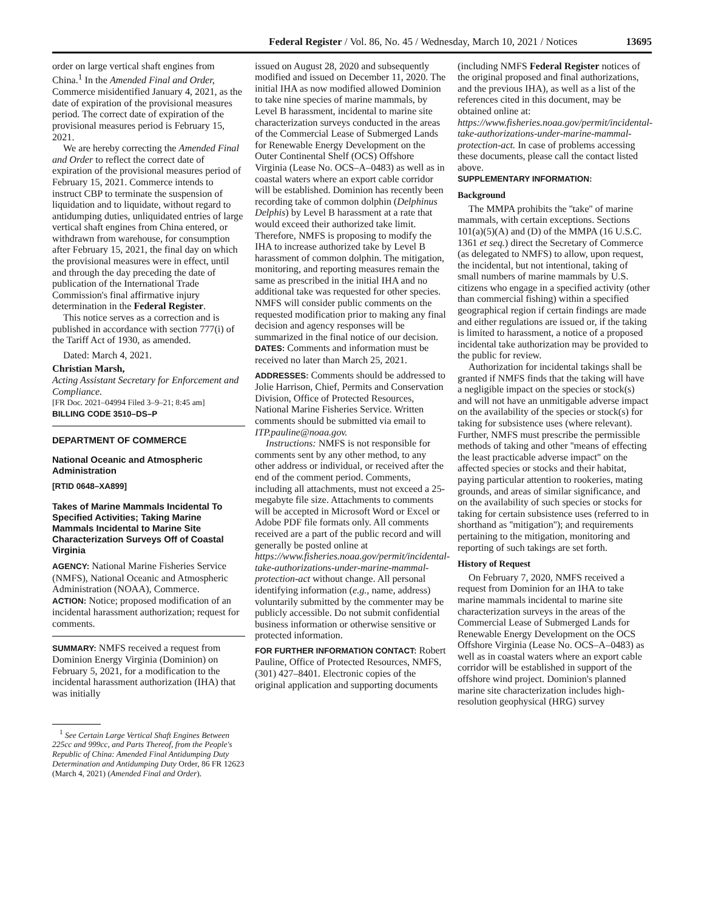Federal Register / Vol. 86, No. 45 / Wednesday, March 10, 2021 / Notices 13695
order on large vertical shaft engines from China.<sup>1</sup> In the Amended Final and Order, Commerce misidentified January 4, 2021, as the date of expiration of the provisional measures period. The correct date of expiration of the provisional measures period is February 15, 2021.
We are hereby correcting the Amended Final and Order to reflect the correct date of expiration of the provisional measures period of February 15, 2021. Commerce intends to instruct CBP to terminate the suspension of liquidation and to liquidate, without regard to antidumping duties, unliquidated entries of large vertical shaft engines from China entered, or withdrawn from warehouse, for consumption after February 15, 2021, the final day on which the provisional measures were in effect, until and through the day preceding the date of publication of the International Trade Commission's final affirmative injury determination in the Federal Register.
This notice serves as a correction and is published in accordance with section 777(i) of the Tariff Act of 1930, as amended.
Dated: March 4, 2021.
Christian Marsh,
Acting Assistant Secretary for Enforcement and Compliance.
[FR Doc. 2021–04994 Filed 3–9–21; 8:45 am]
BILLING CODE 3510–DS–P
DEPARTMENT OF COMMERCE
National Oceanic and Atmospheric Administration
[RTID 0648–XA899]
Takes of Marine Mammals Incidental To Specified Activities; Taking Marine Mammals Incidental to Marine Site Characterization Surveys Off of Coastal Virginia
AGENCY: National Marine Fisheries Service (NMFS), National Oceanic and Atmospheric Administration (NOAA), Commerce.
ACTION: Notice; proposed modification of an incidental harassment authorization; request for comments.
SUMMARY: NMFS received a request from Dominion Energy Virginia (Dominion) on February 5, 2021, for a modification to the incidental harassment authorization (IHA) that was initially
<sup>1</sup> See Certain Large Vertical Shaft Engines Between 225cc and 999cc, and Parts Thereof, from the People's Republic of China: Amended Final Antidumping Duty Determination and Antidumping Duty Order, 86 FR 12623 (March 4, 2021) (Amended Final and Order).
issued on August 28, 2020 and subsequently modified and issued on December 11, 2020. The initial IHA as now modified allowed Dominion to take nine species of marine mammals, by Level B harassment, incidental to marine site characterization surveys conducted in the areas of the Commercial Lease of Submerged Lands for Renewable Energy Development on the Outer Continental Shelf (OCS) Offshore Virginia (Lease No. OCS–A–0483) as well as in coastal waters where an export cable corridor will be established. Dominion has recently been recording take of common dolphin (Delphinus Delphis) by Level B harassment at a rate that would exceed their authorized take limit. Therefore, NMFS is proposing to modify the IHA to increase authorized take by Level B harassment of common dolphin. The mitigation, monitoring, and reporting measures remain the same as prescribed in the initial IHA and no additional take was requested for other species. NMFS will consider public comments on the requested modification prior to making any final decision and agency responses will be summarized in the final notice of our decision.
DATES: Comments and information must be received no later than March 25, 2021.
ADDRESSES: Comments should be addressed to Jolie Harrison, Chief, Permits and Conservation Division, Office of Protected Resources, National Marine Fisheries Service. Written comments should be submitted via email to ITP.pauline@noaa.gov.
Instructions: NMFS is not responsible for comments sent by any other method, to any other address or individual, or received after the end of the comment period. Comments, including all attachments, must not exceed a 25-megabyte file size. Attachments to comments will be accepted in Microsoft Word or Excel or Adobe PDF file formats only. All comments received are a part of the public record and will generally be posted online at https://www.fisheries.noaa.gov/permit/incidental-take-authorizations-under-marine-mammal-protection-act without change. All personal identifying information (e.g., name, address) voluntarily submitted by the commenter may be publicly accessible. Do not submit confidential business information or otherwise sensitive or protected information.
FOR FURTHER INFORMATION CONTACT: Robert Pauline, Office of Protected Resources, NMFS, (301) 427–8401. Electronic copies of the original application and supporting documents
(including NMFS Federal Register notices of the original proposed and final authorizations, and the previous IHA), as well as a list of the references cited in this document, may be obtained online at: https://www.fisheries.noaa.gov/permit/incidental-take-authorizations-under-marine-mammal-protection-act. In case of problems accessing these documents, please call the contact listed above.
SUPPLEMENTARY INFORMATION:
Background
The MMPA prohibits the ''take'' of marine mammals, with certain exceptions. Sections 101(a)(5)(A) and (D) of the MMPA (16 U.S.C. 1361 et seq.) direct the Secretary of Commerce (as delegated to NMFS) to allow, upon request, the incidental, but not intentional, taking of small numbers of marine mammals by U.S. citizens who engage in a specified activity (other than commercial fishing) within a specified geographical region if certain findings are made and either regulations are issued or, if the taking is limited to harassment, a notice of a proposed incidental take authorization may be provided to the public for review.
Authorization for incidental takings shall be granted if NMFS finds that the taking will have a negligible impact on the species or stock(s) and will not have an unmitigable adverse impact on the availability of the species or stock(s) for taking for subsistence uses (where relevant). Further, NMFS must prescribe the permissible methods of taking and other ''means of effecting the least practicable adverse impact'' on the affected species or stocks and their habitat, paying particular attention to rookeries, mating grounds, and areas of similar significance, and on the availability of such species or stocks for taking for certain subsistence uses (referred to in shorthand as ''mitigation''); and requirements pertaining to the mitigation, monitoring and reporting of such takings are set forth.
History of Request
On February 7, 2020, NMFS received a request from Dominion for an IHA to take marine mammals incidental to marine site characterization surveys in the areas of the Commercial Lease of Submerged Lands for Renewable Energy Development on the OCS Offshore Virginia (Lease No. OCS–A–0483) as well as in coastal waters where an export cable corridor will be established in support of the offshore wind project. Dominion's planned marine site characterization includes high-resolution geophysical (HRG) survey